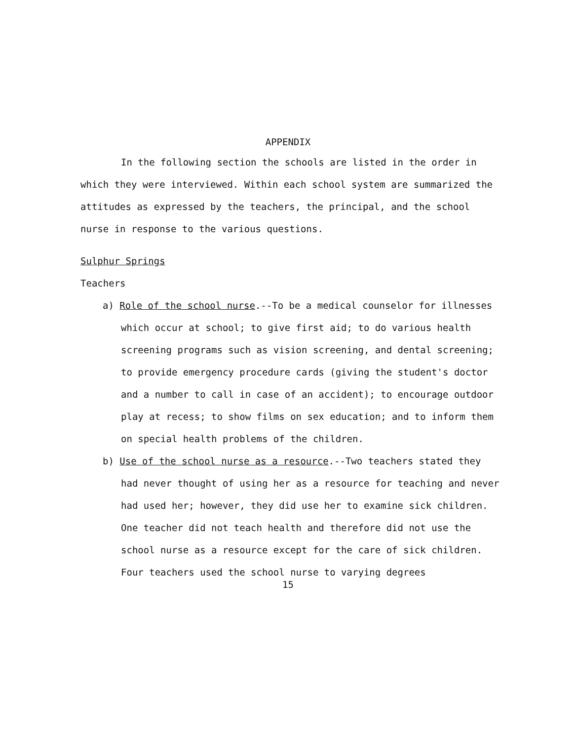APPENDIX
In the following section the schools are listed in the order in which they were interviewed. Within each school system are summarized the attitudes as expressed by the teachers, the principal, and the school nurse in response to the various questions.
Sulphur Springs
Teachers
a) Role of the school nurse.--To be a medical counselor for illnesses which occur at school; to give first aid; to do various health screening programs such as vision screening, and dental screening; to provide emergency procedure cards (giving the student's doctor and a number to call in case of an accident); to encourage outdoor play at recess; to show films on sex education; and to inform them on special health problems of the children.
b) Use of the school nurse as a resource.--Two teachers stated they had never thought of using her as a resource for teaching and never had used her; however, they did use her to examine sick children. One teacher did not teach health and therefore did not use the school nurse as a resource except for the care of sick children. Four teachers used the school nurse to varying degrees
15